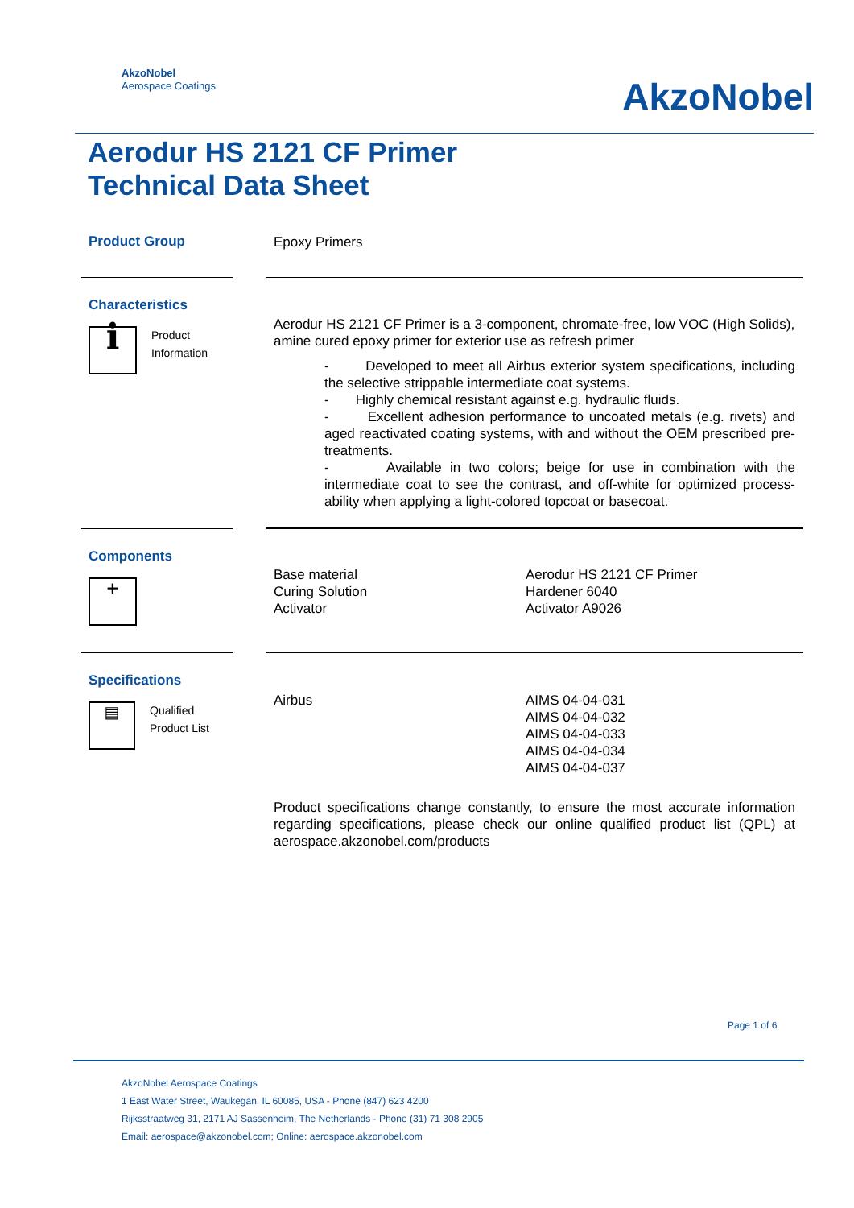AkzoNobel
Aerospace Coatings
AkzoNobel
Aerodur HS 2121 CF Primer
Technical Data Sheet
Product Group
Epoxy Primers
Characteristics
i
Product
Information
Aerodur HS 2121 CF Primer is a 3-component, chromate-free, low VOC (High Solids), amine cured epoxy primer for exterior use as refresh primer
- Developed to meet all Airbus exterior system specifications, including the selective strippable intermediate coat systems.
- Highly chemical resistant against e.g. hydraulic fluids.
- Excellent adhesion performance to uncoated metals (e.g. rivets) and aged reactivated coating systems, with and without the OEM prescribed pre-treatments.
- Available in two colors; beige for use in combination with the intermediate coat to see the contrast, and off-white for optimized process-ability when applying a light-colored topcoat or basecoat.
Components
+
Base material
Curing Solution
Activator
Aerodur HS 2121 CF Primer
Hardener 6040
Activator A9026
Specifications
▤
Qualified
Product List
Airbus AIMS 04-04-031
AIMS 04-04-032
AIMS 04-04-033
AIMS 04-04-034
AIMS 04-04-037
Product specifications change constantly, to ensure the most accurate information regarding specifications, please check our online qualified product list (QPL) at aerospace.akzonobel.com/products
Page 1 of 6
AkzoNobel Aerospace Coatings
1 East Water Street, Waukegan, IL 60085, USA - Phone (847) 623 4200
Rijksstraatweg 31, 2171 AJ Sassenheim, The Netherlands - Phone (31) 71 308 2905
Email: aerospace@akzonobel.com; Online: aerospace.akzonobel.com